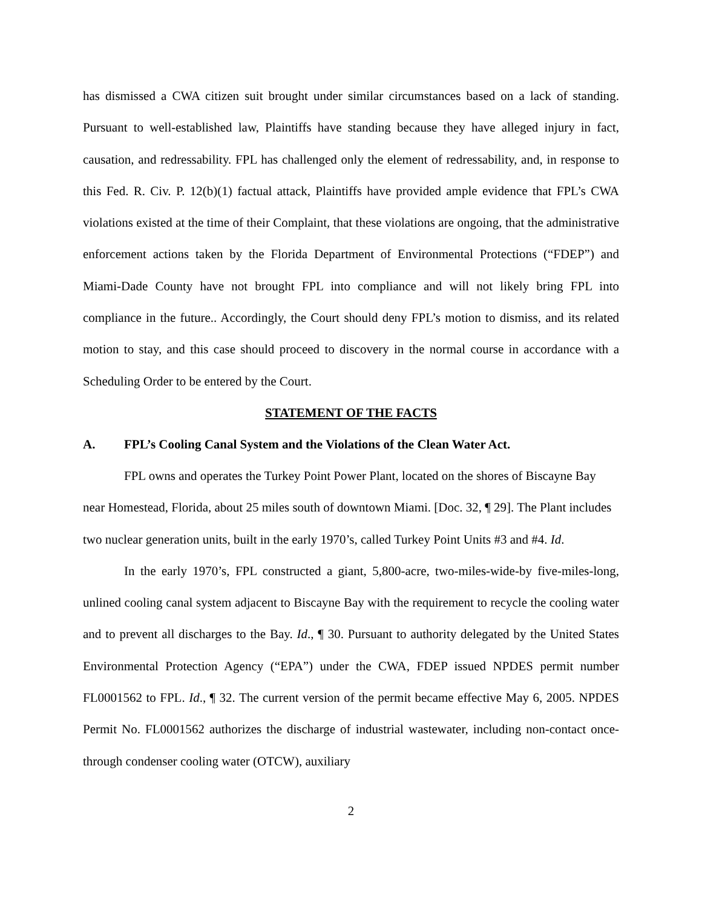has dismissed a CWA citizen suit brought under similar circumstances based on a lack of standing. Pursuant to well-established law, Plaintiffs have standing because they have alleged injury in fact, causation, and redressability. FPL has challenged only the element of redressability, and, in response to this Fed. R. Civ. P. 12(b)(1) factual attack, Plaintiffs have provided ample evidence that FPL’s CWA violations existed at the time of their Complaint, that these violations are ongoing, that the administrative enforcement actions taken by the Florida Department of Environmental Protections (“FDEP”) and Miami-Dade County have not brought FPL into compliance and will not likely bring FPL into compliance in the future.. Accordingly, the Court should deny FPL’s motion to dismiss, and its related motion to stay, and this case should proceed to discovery in the normal course in accordance with a Scheduling Order to be entered by the Court.
STATEMENT OF THE FACTS
A. FPL’s Cooling Canal System and the Violations of the Clean Water Act.
FPL owns and operates the Turkey Point Power Plant, located on the shores of Biscayne Bay near Homestead, Florida, about 25 miles south of downtown Miami. [Doc. 32, ¶ 29]. The Plant includes two nuclear generation units, built in the early 1970’s, called Turkey Point Units #3 and #4. Id.
In the early 1970’s, FPL constructed a giant, 5,800-acre, two-miles-wide-by five-miles-long, unlined cooling canal system adjacent to Biscayne Bay with the requirement to recycle the cooling water and to prevent all discharges to the Bay. Id., ¶ 30. Pursuant to authority delegated by the United States Environmental Protection Agency (“EPA”) under the CWA, FDEP issued NPDES permit number FL0001562 to FPL. Id., ¶ 32. The current version of the permit became effective May 6, 2005. NPDES Permit No. FL0001562 authorizes the discharge of industrial wastewater, including non-contact once-through condenser cooling water (OTCW), auxiliary
2